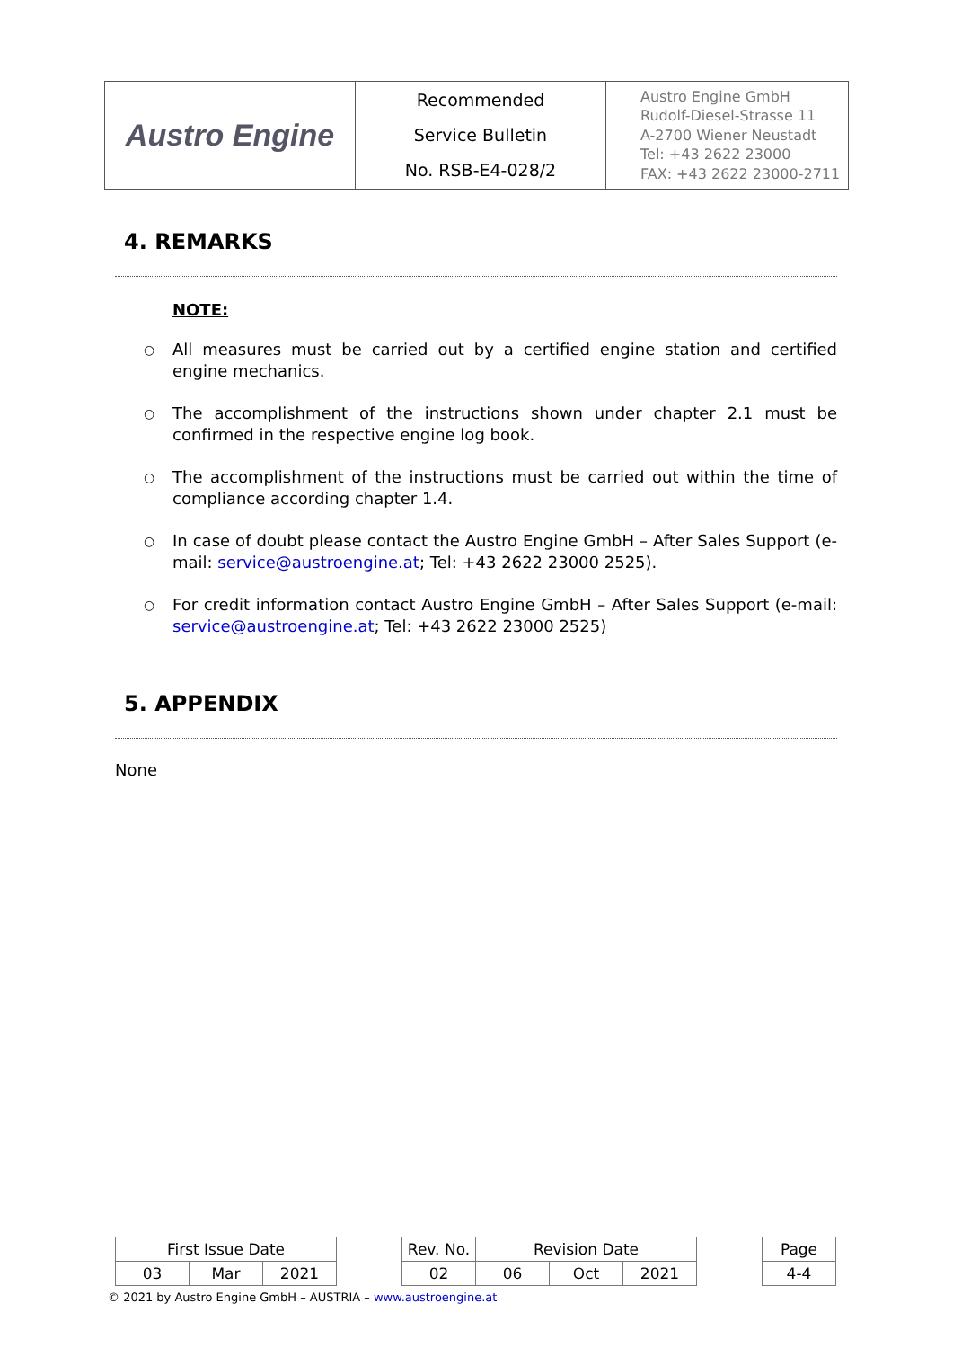| Austro Engine | Recommended Service Bulletin No. RSB-E4-028/2 | Austro Engine GmbH Rudolf-Diesel-Strasse 11 A-2700 Wiener Neustadt Tel: +43 2622 23000 FAX: +43 2622 23000-2711 |
4. REMARKS
NOTE:
○ All measures must be carried out by a certified engine station and certified engine mechanics.
○ The accomplishment of the instructions shown under chapter 2.1 must be confirmed in the respective engine log book.
○ The accomplishment of the instructions must be carried out within the time of compliance according chapter 1.4.
○ In case of doubt please contact the Austro Engine GmbH – After Sales Support (e-mail: service@austroengine.at; Tel: +43 2622 23000 2525).
○ For credit information contact Austro Engine GmbH – After Sales Support (e-mail: service@austroengine.at; Tel: +43 2622 23000 2525)
5. APPENDIX
None
| First Issue Date | | | | Rev. No. | Revision Date | | | | Page |
| 03 | Mar | 2021 | | 02 | 06 | Oct | 2021 | | 4-4 |
© 2021 by Austro Engine GmbH – AUSTRIA – www.austroengine.at